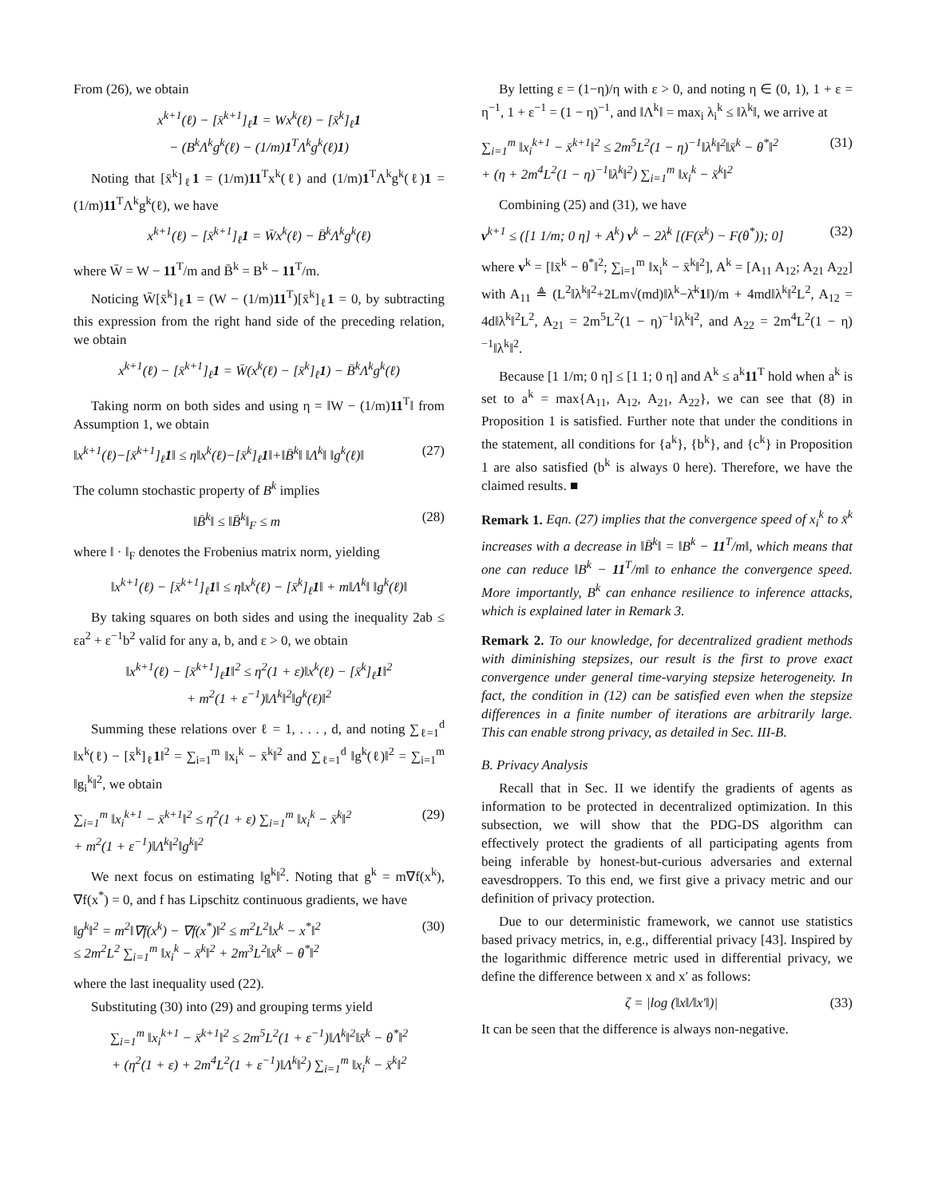From (26), we obtain
x<sup>k+1</sup>(ℓ) − [x̄<sup>k+1</sup>]<sub>ℓ</sub>1 = Wx<sup>k</sup>(ℓ) − [x̄<sup>k</sup>]<sub>ℓ</sub>1
− (B<sup>k</sup>Λ<sup>k</sup>g<sup>k</sup>(ℓ) − (1/m)1<sup>T</sup>Λ<sup>k</sup>g<sup>k</sup>(ℓ)1)
Noting that [x̄<sup>k</sup>]<sub>ℓ</sub>1 = (1/m)11<sup>T</sup>x<sup>k</sup>(ℓ) and (1/m)1<sup>T</sup>Λ<sup>k</sup>g<sup>k</sup>(ℓ)1 = (1/m)11<sup>T</sup>Λ<sup>k</sup>g<sup>k</sup>(ℓ), we have
x<sup>k+1</sup>(ℓ) − [x̄<sup>k+1</sup>]<sub>ℓ</sub>1 = W̄x<sup>k</sup>(ℓ) − B̄<sup>k</sup>Λ<sup>k</sup>g<sup>k</sup>(ℓ)
where W̄ = W − 11<sup>T</sup>/m and B̄<sup>k</sup> = B<sup>k</sup> − 11<sup>T</sup>/m.
Noticing W̄[x̄<sup>k</sup>]<sub>ℓ</sub>1 = (W − (1/m)11<sup>T</sup>)[x̄<sup>k</sup>]<sub>ℓ</sub>1 = 0, by subtracting this expression from the right hand side of the preceding relation, we obtain
x<sup>k+1</sup>(ℓ) − [x̄<sup>k+1</sup>]<sub>ℓ</sub>1 = W̄(x<sup>k</sup>(ℓ) − [x̄<sup>k</sup>]<sub>ℓ</sub>1) − B̄<sup>k</sup>Λ<sup>k</sup>g<sup>k</sup>(ℓ)
Taking norm on both sides and using η = ‖W − (1/m)11<sup>T</sup>‖ from Assumption 1, we obtain
‖x<sup>k+1</sup>(ℓ)−[x̄<sup>k+1</sup>]<sub>ℓ</sub>1‖ ≤ η‖x<sup>k</sup>(ℓ)−[x̄<sup>k</sup>]<sub>ℓ</sub>1‖+‖B̄<sup>k</sup>‖ ‖Λ<sup>k</sup>‖ ‖g<sup>k</sup>(ℓ)‖ (27)
The column stochastic property of B<sup>k</sup> implies
‖B̄<sup>k</sup>‖ ≤ ‖B̄<sup>k</sup>‖<sub>F</sub> ≤ m (28)
where ‖ · ‖<sub>F</sub> denotes the Frobenius matrix norm, yielding
‖x<sup>k+1</sup>(ℓ) − [x̄<sup>k+1</sup>]<sub>ℓ</sub>1‖ ≤ η‖x<sup>k</sup>(ℓ) − [x̄<sup>k</sup>]<sub>ℓ</sub>1‖ + m‖Λ<sup>k</sup>‖ ‖g<sup>k</sup>(ℓ)‖
By taking squares on both sides and using the inequality 2ab ≤ εa<sup>2</sup> + ε<sup>−1</sup>b<sup>2</sup> valid for any a, b, and ε > 0, we obtain
‖x<sup>k+1</sup>(ℓ) − [x̄<sup>k+1</sup>]<sub>ℓ</sub>1‖<sup>2</sup> ≤ η<sup>2</sup>(1 + ε)‖x<sup>k</sup>(ℓ) − [x̄<sup>k</sup>]<sub>ℓ</sub>1‖<sup>2</sup>
+ m<sup>2</sup>(1 + ε<sup>−1</sup>)‖Λ<sup>k</sup>‖<sup>2</sup>‖g<sup>k</sup>(ℓ)‖<sup>2</sup>
Summing these relations over ℓ = 1, . . . , d, and noting ∑<sub>ℓ=1</sub><sup>d</sup> ‖x<sup>k</sup>(ℓ) − [x̄<sup>k</sup>]<sub>ℓ</sub>1‖<sup>2</sup> = ∑<sub>i=1</sub><sup>m</sup> ‖x<sub>i</sub><sup>k</sup> − x̄<sup>k</sup>‖<sup>2</sup> and ∑<sub>ℓ=1</sub><sup>d</sup> ‖g<sup>k</sup>(ℓ)‖<sup>2</sup> = ∑<sub>i=1</sub><sup>m</sup> ‖g<sub>i</sub><sup>k</sup>‖<sup>2</sup>, we obtain
∑<sub>i=1</sub><sup>m</sup> ‖x<sub>i</sub><sup>k+1</sup> − x̄<sup>k+1</sup>‖<sup>2</sup> ≤ η<sup>2</sup>(1 + ε) ∑<sub>i=1</sub><sup>m</sup> ‖x<sub>i</sub><sup>k</sup> − x̄<sup>k</sup>‖<sup>2</sup>
+ m<sup>2</sup>(1 + ε<sup>−1</sup>)‖Λ<sup>k</sup>‖<sup>2</sup>‖g<sup>k</sup>‖<sup>2</sup> (29)
We next focus on estimating ‖g<sup>k</sup>‖<sup>2</sup>. Noting that g<sup>k</sup> = m∇f(x<sup>k</sup>), ∇f(x<sup>*</sup>) = 0, and f has Lipschitz continuous gradients, we have
‖g<sup>k</sup>‖<sup>2</sup> = m<sup>2</sup>‖∇f(x<sup>k</sup>) − ∇f(x<sup>*</sup>)‖<sup>2</sup> ≤ m<sup>2</sup>L<sup>2</sup>‖x<sup>k</sup> − x<sup>*</sup>‖<sup>2</sup>
≤ 2m<sup>2</sup>L<sup>2</sup> ∑<sub>i=1</sub><sup>m</sup> ‖x<sub>i</sub><sup>k</sup> − x̄<sup>k</sup>‖<sup>2</sup> + 2m<sup>3</sup>L<sup>2</sup>‖x̄<sup>k</sup> − θ<sup>*</sup>‖<sup>2</sup> (30)
where the last inequality used (22).
Substituting (30) into (29) and grouping terms yield
∑<sub>i=1</sub><sup>m</sup> ‖x<sub>i</sub><sup>k+1</sup> − x̄<sup>k+1</sup>‖<sup>2</sup> ≤ 2m<sup>5</sup>L<sup>2</sup>(1 + ε<sup>−1</sup>)‖Λ<sup>k</sup>‖<sup>2</sup>‖x̄<sup>k</sup> − θ<sup>*</sup>‖<sup>2</sup>
+ (η<sup>2</sup>(1 + ε) + 2m<sup>4</sup>L<sup>2</sup>(1 + ε<sup>−1</sup>)‖Λ<sup>k</sup>‖<sup>2</sup>) ∑<sub>i=1</sub><sup>m</sup> ‖x<sub>i</sub><sup>k</sup> − x̄<sup>k</sup>‖<sup>2</sup>
By letting ε = (1−η)/η with ε > 0, and noting η ∈ (0, 1), 1 + ε = η<sup>−1</sup>, 1 + ε<sup>−1</sup> = (1 − η)<sup>−1</sup>, and ‖Λ<sup>k</sup>‖ = max<sub>i</sub> λ<sub>i</sub><sup>k</sup> ≤ ‖λ<sup>k</sup>‖, we arrive at
∑<sub>i=1</sub><sup>m</sup> ‖x<sub>i</sub><sup>k+1</sup> − x̄<sup>k+1</sup>‖<sup>2</sup> ≤ 2m<sup>5</sup>L<sup>2</sup>(1 − η)<sup>−1</sup>‖λ<sup>k</sup>‖<sup>2</sup>‖x̄<sup>k</sup> − θ<sup>*</sup>‖<sup>2</sup>
+ (η + 2m<sup>4</sup>L<sup>2</sup>(1 − η)<sup>−1</sup>‖λ<sup>k</sup>‖<sup>2</sup>) ∑<sub>i=1</sub><sup>m</sup> ‖x<sub>i</sub><sup>k</sup> − x̄<sup>k</sup>‖<sup>2</sup> (31)
Combining (25) and (31), we have
v<sup>k+1</sup> ≤ ([1 1/m; 0 η] + A<sup>k</sup>) v<sup>k</sup> − 2λ̄<sup>k</sup> [(F(x̄<sup>k</sup>) − F(θ<sup>*</sup>)); 0] (32)
where v<sup>k</sup> = [‖x̄<sup>k</sup> − θ<sup>*</sup>‖<sup>2</sup>; ∑<sub>i=1</sub><sup>m</sup> ‖x<sub>i</sub><sup>k</sup> − x̄<sup>k</sup>‖<sup>2</sup>], A<sup>k</sup> = [A<sub>11</sub> A<sub>12</sub>; A<sub>21</sub> A<sub>22</sub>] with A<sub>11</sub> ≜ (L<sup>2</sup>‖λ<sup>k</sup>‖<sup>2</sup>+2Lm√(md)‖λ<sup>k</sup>−λ̄<sup>k</sup>1‖)/m + 4md‖λ<sup>k</sup>‖<sup>2</sup>L<sup>2</sup>, A<sub>12</sub> = 4d‖λ<sup>k</sup>‖<sup>2</sup>L<sup>2</sup>, A<sub>21</sub> = 2m<sup>5</sup>L<sup>2</sup>(1 − η)<sup>−1</sup>‖λ<sup>k</sup>‖<sup>2</sup>, and A<sub>22</sub> = 2m<sup>4</sup>L<sup>2</sup>(1 − η)<sup>−1</sup>‖λ<sup>k</sup>‖<sup>2</sup>.
Because [1 1/m; 0 η] ≤ [1 1; 0 η] and A<sup>k</sup> ≤ a<sup>k</sup>11<sup>T</sup> hold when a<sup>k</sup> is set to a<sup>k</sup> = max{A<sub>11</sub>, A<sub>12</sub>, A<sub>21</sub>, A<sub>22</sub>}, we can see that (8) in Proposition 1 is satisfied. Further note that under the conditions in the statement, all conditions for {a<sup>k</sup>}, {b<sup>k</sup>}, and {c<sup>k</sup>} in Proposition 1 are also satisfied (b<sup>k</sup> is always 0 here). Therefore, we have the claimed results. ■
Remark 1. Eqn. (27) implies that the convergence speed of x<sub>i</sub><sup>k</sup> to x̄<sup>k</sup> increases with a decrease in ‖B̄<sup>k</sup>‖ = ‖B<sup>k</sup> − 11<sup>T</sup>/m‖, which means that one can reduce ‖B<sup>k</sup> − 11<sup>T</sup>/m‖ to enhance the convergence speed. More importantly, B<sup>k</sup> can enhance resilience to inference attacks, which is explained later in Remark 3.
Remark 2. To our knowledge, for decentralized gradient methods with diminishing stepsizes, our result is the first to prove exact convergence under general time-varying stepsize heterogeneity. In fact, the condition in (12) can be satisfied even when the stepsize differences in a finite number of iterations are arbitrarily large. This can enable strong privacy, as detailed in Sec. III-B.
B. Privacy Analysis
Recall that in Sec. II we identify the gradients of agents as information to be protected in decentralized optimization. In this subsection, we will show that the PDG-DS algorithm can effectively protect the gradients of all participating agents from being inferable by honest-but-curious adversaries and external eavesdroppers. To this end, we first give a privacy metric and our definition of privacy protection.
Due to our deterministic framework, we cannot use statistics based privacy metrics, in, e.g., differential privacy [43]. Inspired by the logarithmic difference metric used in differential privacy, we define the difference between x and x′ as follows:
ζ = |log (‖x‖/‖x′‖)| (33)
It can be seen that the difference is always non-negative.